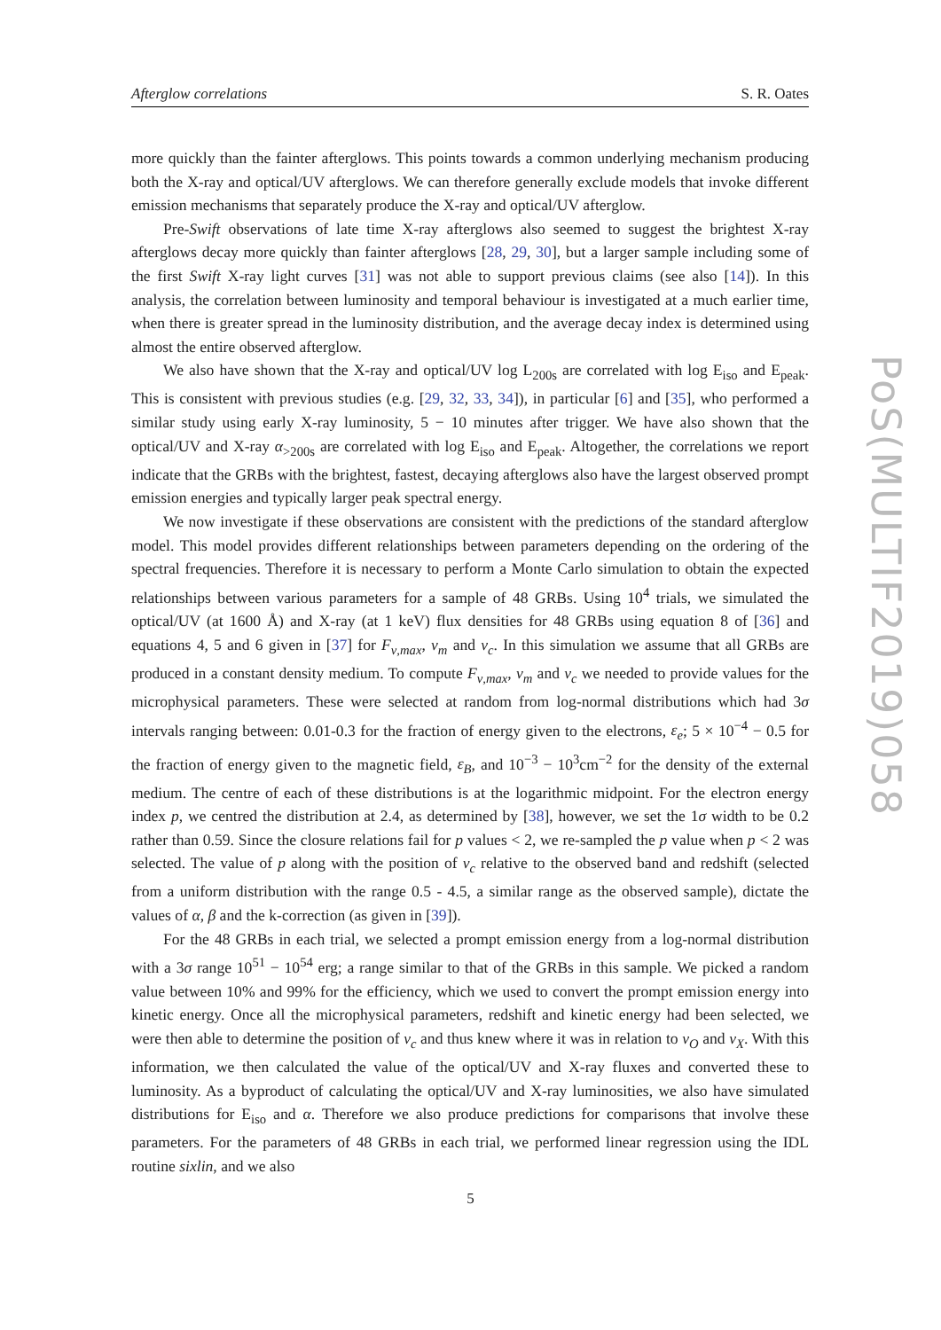Afterglow correlations S. R. Oates
more quickly than the fainter afterglows. This points towards a common underlying mechanism producing both the X-ray and optical/UV afterglows. We can therefore generally exclude models that invoke different emission mechanisms that separately produce the X-ray and optical/UV afterglow.
Pre-Swift observations of late time X-ray afterglows also seemed to suggest the brightest X-ray afterglows decay more quickly than fainter afterglows [28, 29, 30], but a larger sample including some of the first Swift X-ray light curves [31] was not able to support previous claims (see also [14]). In this analysis, the correlation between luminosity and temporal behaviour is investigated at a much earlier time, when there is greater spread in the luminosity distribution, and the average decay index is determined using almost the entire observed afterglow.
We also have shown that the X-ray and optical/UV log L<sub>200s</sub> are correlated with log E<sub>iso</sub> and E<sub>peak</sub>. This is consistent with previous studies (e.g. [29, 32, 33, 34]), in particular [6] and [35], who performed a similar study using early X-ray luminosity, 5 − 10 minutes after trigger. We have also shown that the optical/UV and X-ray α<sub>>200s</sub> are correlated with log E<sub>iso</sub> and E<sub>peak</sub>. Altogether, the correlations we report indicate that the GRBs with the brightest, fastest, decaying afterglows also have the largest observed prompt emission energies and typically larger peak spectral energy.
We now investigate if these observations are consistent with the predictions of the standard afterglow model. This model provides different relationships between parameters depending on the ordering of the spectral frequencies. Therefore it is necessary to perform a Monte Carlo simulation to obtain the expected relationships between various parameters for a sample of 48 GRBs. Using 10<sup>4</sup> trials, we simulated the optical/UV (at 1600 Å) and X-ray (at 1 keV) flux densities for 48 GRBs using equation 8 of [36] and equations 4, 5 and 6 given in [37] for F<sub>ν,max</sub>, ν<sub>m</sub> and ν<sub>c</sub>. In this simulation we assume that all GRBs are produced in a constant density medium. To compute F<sub>ν,max</sub>, ν<sub>m</sub> and ν<sub>c</sub> we needed to provide values for the microphysical parameters. These were selected at random from log-normal distributions which had 3σ intervals ranging between: 0.01-0.3 for the fraction of energy given to the electrons, ε<sub>e</sub>; 5 × 10<sup>−4</sup> − 0.5 for the fraction of energy given to the magnetic field, ε<sub>B</sub>, and 10<sup>−3</sup> − 10<sup>3</sup>cm<sup>−2</sup> for the density of the external medium. The centre of each of these distributions is at the logarithmic midpoint. For the electron energy index p, we centred the distribution at 2.4, as determined by [38], however, we set the 1σ width to be 0.2 rather than 0.59. Since the closure relations fail for p values < 2, we re-sampled the p value when p < 2 was selected. The value of p along with the position of ν<sub>c</sub> relative to the observed band and redshift (selected from a uniform distribution with the range 0.5 - 4.5, a similar range as the observed sample), dictate the values of α, β and the k-correction (as given in [39]).
For the 48 GRBs in each trial, we selected a prompt emission energy from a log-normal distribution with a 3σ range 10<sup>51</sup> − 10<sup>54</sup> erg; a range similar to that of the GRBs in this sample. We picked a random value between 10% and 99% for the efficiency, which we used to convert the prompt emission energy into kinetic energy. Once all the microphysical parameters, redshift and kinetic energy had been selected, we were then able to determine the position of ν<sub>c</sub> and thus knew where it was in relation to ν<sub>O</sub> and ν<sub>X</sub>. With this information, we then calculated the value of the optical/UV and X-ray fluxes and converted these to luminosity. As a byproduct of calculating the optical/UV and X-ray luminosities, we also have simulated distributions for E<sub>iso</sub> and α. Therefore we also produce predictions for comparisons that involve these parameters. For the parameters of 48 GRBs in each trial, we performed linear regression using the IDL routine sixlin, and we also
5
PoS(MULTIF2019)058